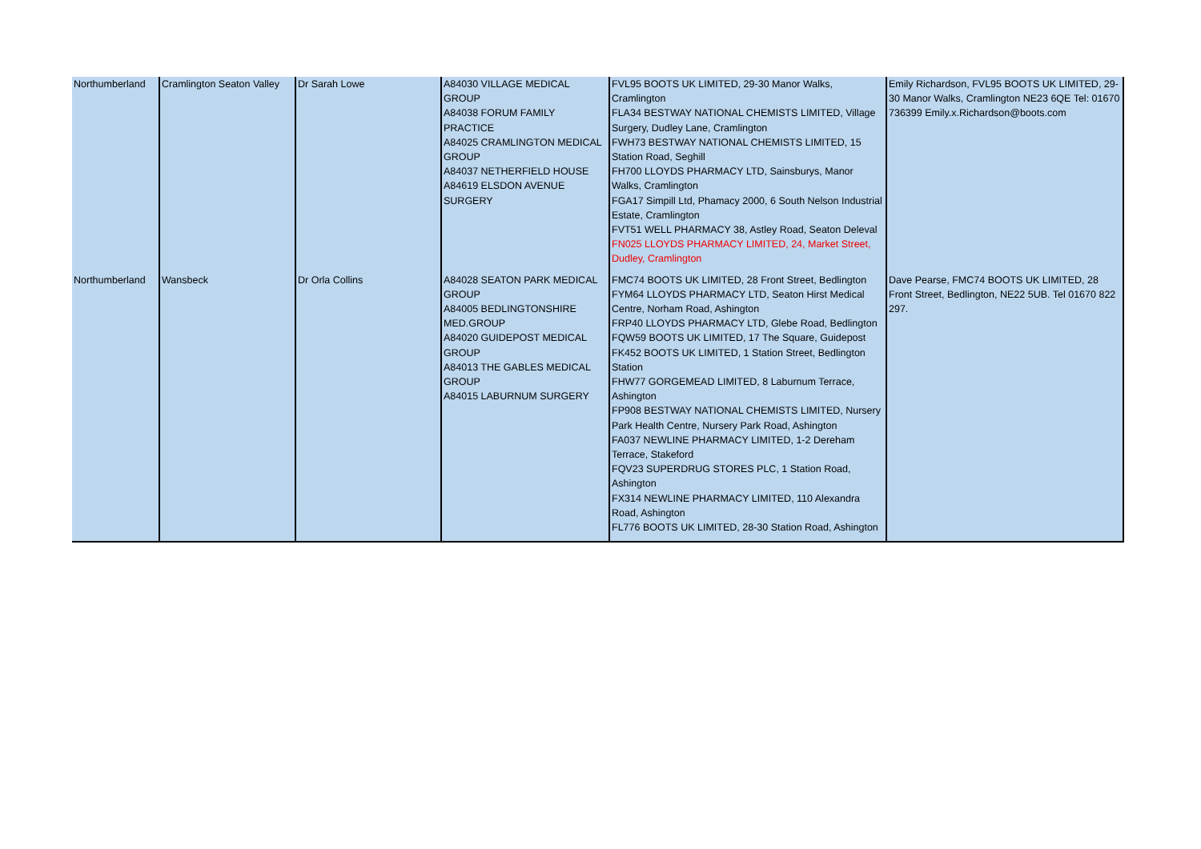| Northumberland | Cramlington Seaton Valley | Dr Sarah Lowe | A84030 VILLAGE MEDICAL GROUP A84038 FORUM FAMILY PRACTICE A84025 CRAMLINGTON MEDICAL GROUP A84037 NETHERFIELD HOUSE A84619 ELSDON AVENUE SURGERY | FVL95 BOOTS UK LIMITED, 29-30 Manor Walks, Cramlington FLA34 BESTWAY NATIONAL CHEMISTS LIMITED, Village Surgery, Dudley Lane, Cramlington FWH73 BESTWAY NATIONAL CHEMISTS LIMITED, 15 Station Road, Seghill FH700 LLOYDS PHARMACY LTD, Sainsburys, Manor Walks, Cramlington FGA17 Simpill Ltd, Phamacy 2000, 6 South Nelson Industrial Estate, Cramlington FVT51 WELL PHARMACY 38, Astley Road, Seaton Deleval FN025 LLOYDS PHARMACY LIMITED, 24, Market Street, Dudley, Cramlington | Emily Richardson, FVL95 BOOTS UK LIMITED, 29-30 Manor Walks, Cramlington NE23 6QE Tel: 01670 736399 Emily.x.Richardson@boots.com |
| Northumberland | Wansbeck | Dr Orla Collins | A84028 SEATON PARK MEDICAL GROUP A84005 BEDLINGTONSHIRE MED.GROUP A84020 GUIDEPOST MEDICAL GROUP A84013 THE GABLES MEDICAL GROUP A84015 LABURNUM SURGERY | FMC74 BOOTS UK LIMITED, 28 Front Street, Bedlington FYM64 LLOYDS PHARMACY LTD, Seaton Hirst Medical Centre, Norham Road, Ashington FRP40 LLOYDS PHARMACY LTD, Glebe Road, Bedlington FQW59 BOOTS UK LIMITED, 17 The Square, Guidepost FK452 BOOTS UK LIMITED, 1 Station Street, Bedlington Station FHW77 GORGEMEAD LIMITED, 8 Laburnum Terrace, Ashington FP908 BESTWAY NATIONAL CHEMISTS LIMITED, Nursery Park Health Centre, Nursery Park Road, Ashington FA037 NEWLINE PHARMACY LIMITED, 1-2 Dereham Terrace, Stakeford FQV23 SUPERDRUG STORES PLC, 1 Station Road, Ashington FX314 NEWLINE PHARMACY LIMITED, 110 Alexandra Road, Ashington FL776 BOOTS UK LIMITED, 28-30 Station Road, Ashington | Dave Pearse, FMC74 BOOTS UK LIMITED, 28 Front Street, Bedlington, NE22 5UB. Tel 01670 822 297. |